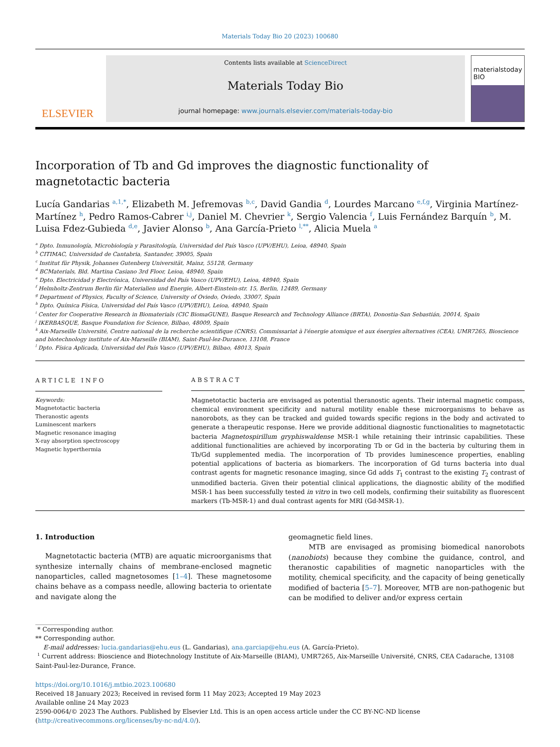Materials Today Bio 20 (2023) 100680
ELSEVIER
Contents lists available at ScienceDirect
Materials Today Bio
journal homepage: www.journals.elsevier.com/materials-today-bio
materialstoday
BIO
Incorporation of Tb and Gd improves the diagnostic functionality of magnetotactic bacteria
Lucía Gandarias <sup>a,1,*</sup>, Elizabeth M. Jefremovas <sup>b,c</sup>, David Gandia <sup>d</sup>, Lourdes Marcano <sup>e,f,g</sup>, Virginia Martínez-Martínez <sup>h</sup>, Pedro Ramos-Cabrer <sup>i,j</sup>, Daniel M. Chevrier <sup>k</sup>, Sergio Valencia <sup>f</sup>, Luis Fernández Barquín <sup>b</sup>, M. Luisa Fdez-Gubieda <sup>d,e</sup>, Javier Alonso <sup>b</sup>, Ana García-Prieto <sup>l,**</sup>, Alicia Muela <sup>a</sup>
<sup>a</sup> Dpto. Inmunología, Microbiología y Parasitología, Universidad del País Vasco (UPV/EHU), Leioa, 48940, Spain
<sup>b</sup> CITIMAC, Universidad de Cantabria, Santander, 39005, Spain
<sup>c</sup> Institut für Physik, Johannes Gutenberg Universität, Mainz, 55128, Germany
<sup>d</sup> BCMaterials, Bld. Martina Casiano 3rd Floor, Leioa, 48940, Spain
<sup>e</sup> Dpto. Electricidad y Electrónica, Universidad del País Vasco (UPV/EHU), Leioa, 48940, Spain
<sup>f</sup> Helmholtz-Zentrum Berlin für Materialien und Energie, Albert-Einstein-str. 15, Berlin, 12489, Germany
<sup>g</sup> Department of Physics, Faculty of Science, University of Oviedo, Oviedo, 33007, Spain
<sup>h</sup> Dpto. Química Física, Universidad del País Vasco (UPV/EHU), Leioa, 48940, Spain
<sup>i</sup> Center for Cooperative Research in Biomaterials (CIC BiomaGUNE), Basque Research and Technology Alliance (BRTA), Donostia-San Sebastián, 20014, Spain
<sup>j</sup> IKERBASQUE, Basque Foundation for Science, Bilbao, 48009, Spain
<sup>k</sup> Aix-Marseille Université, Centre national de la recherche scientifique (CNRS), Commissariat à l'énergie atomique et aux énergies alternatives (CEA), UMR7265, Bioscience and biotechnology institute of Aix-Marseille (BIAM), Saint-Paul-lez-Durance, 13108, France
<sup>l</sup> Dpto. Física Aplicada, Universidad del País Vasco (UPV/EHU), Bilbao, 48013, Spain
ARTICLE INFO
Keywords:
Magnetotactic bacteria
Theranostic agents
Luminescent markers
Magnetic resonance imaging
X-ray absorption spectroscopy
Magnetic hyperthermia
ABSTRACT
Magnetotactic bacteria are envisaged as potential theranostic agents. Their internal magnetic compass, chemical environment specificity and natural motility enable these microorganisms to behave as nanorobots, as they can be tracked and guided towards specific regions in the body and activated to generate a therapeutic response. Here we provide additional diagnostic functionalities to magnetotactic bacteria Magnetospirillum gryphiswaldense MSR-1 while retaining their intrinsic capabilities. These additional functionalities are achieved by incorporating Tb or Gd in the bacteria by culturing them in Tb/Gd supplemented media. The incorporation of Tb provides luminescence properties, enabling potential applications of bacteria as biomarkers. The incorporation of Gd turns bacteria into dual contrast agents for magnetic resonance imaging, since Gd adds T<sub>1</sub> contrast to the existing T<sub>2</sub> contrast of unmodified bacteria. Given their potential clinical applications, the diagnostic ability of the modified MSR-1 has been successfully tested in vitro in two cell models, confirming their suitability as fluorescent markers (Tb-MSR-1) and dual contrast agents for MRI (Gd-MSR-1).
1. Introduction
Magnetotactic bacteria (MTB) are aquatic microorganisms that synthesize internally chains of membrane-enclosed magnetic nanoparticles, called magnetosomes [1–4]. These magnetosome chains behave as a compass needle, allowing bacteria to orientate and navigate along the
geomagnetic field lines.
MTB are envisaged as promising biomedical nanorobots (nanobiots) because they combine the guidance, control, and theranostic capabilities of magnetic nanoparticles with the motility, chemical specificity, and the capacity of being genetically modified of bacteria [5–7]. Moreover, MTB are non-pathogenic but can be modified to deliver and/or express certain
* Corresponding author.
** Corresponding author.
E-mail addresses: lucia.gandarias@ehu.eus (L. Gandarias), ana.garciap@ehu.eus (A. García-Prieto).
<sup>1</sup> Current address: Bioscience and Biotechnology Institute of Aix-Marseille (BIAM), UMR7265, Aix-Marseille Université, CNRS, CEA Cadarache, 13108 Saint-Paul-lez-Durance, France.
https://doi.org/10.1016/j.mtbio.2023.100680
Received 18 January 2023; Received in revised form 11 May 2023; Accepted 19 May 2023
Available online 24 May 2023
2590-0064/© 2023 The Authors. Published by Elsevier Ltd. This is an open access article under the CC BY-NC-ND license (http://creativecommons.org/licenses/by-nc-nd/4.0/).